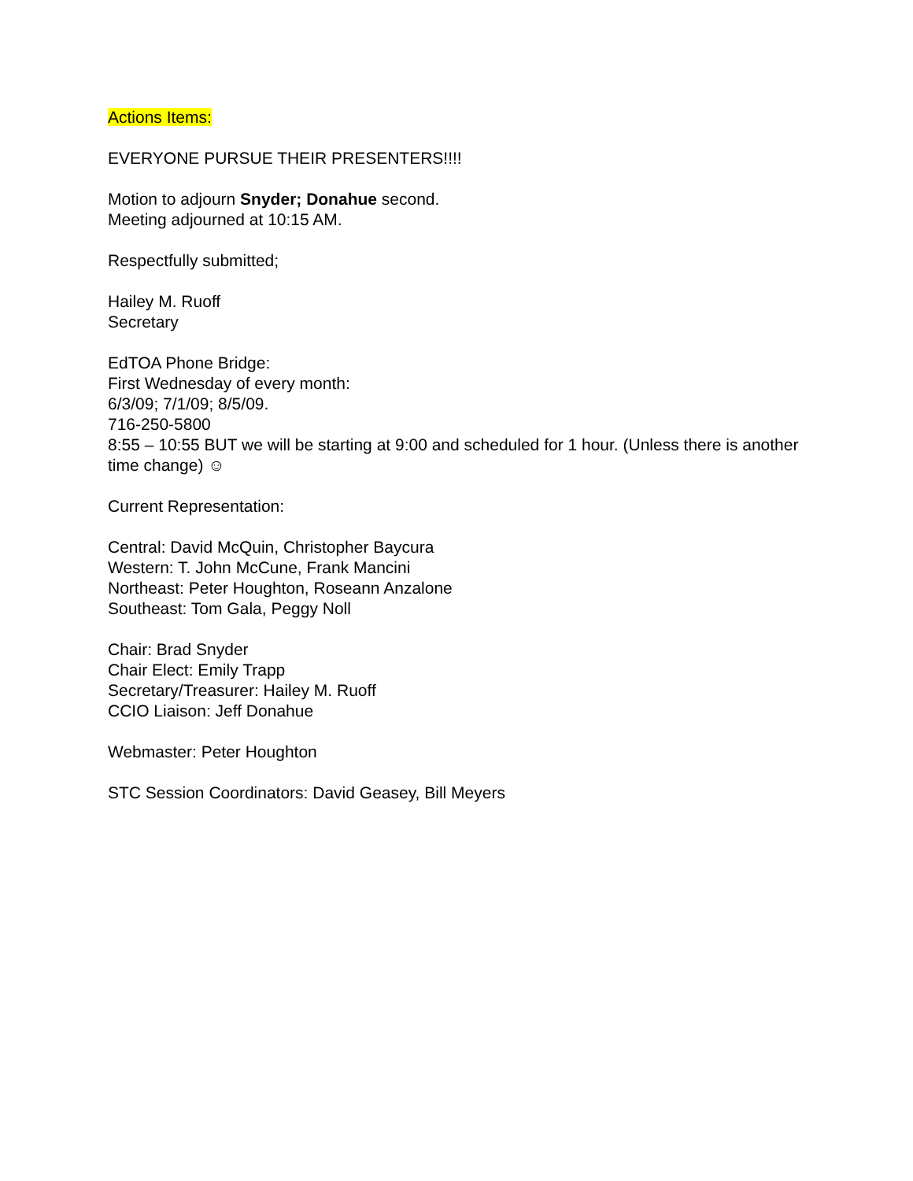Actions Items:
EVERYONE PURSUE THEIR PRESENTERS!!!!
Motion to adjourn Snyder; Donahue second.
Meeting adjourned at 10:15 AM.
Respectfully submitted;
Hailey M. Ruoff
Secretary
EdTOA Phone Bridge:
First Wednesday of every month:
6/3/09; 7/1/09; 8/5/09.
716-250-5800
8:55 – 10:55 BUT we will be starting at 9:00 and scheduled for 1 hour. (Unless there is another time change) ☺
Current Representation:
Central: David McQuin, Christopher Baycura
Western: T. John McCune, Frank Mancini
Northeast: Peter Houghton, Roseann Anzalone
Southeast: Tom Gala, Peggy Noll
Chair: Brad Snyder
Chair Elect: Emily Trapp
Secretary/Treasurer: Hailey M. Ruoff
CCIO Liaison: Jeff Donahue
Webmaster: Peter Houghton
STC Session Coordinators: David Geasey, Bill Meyers